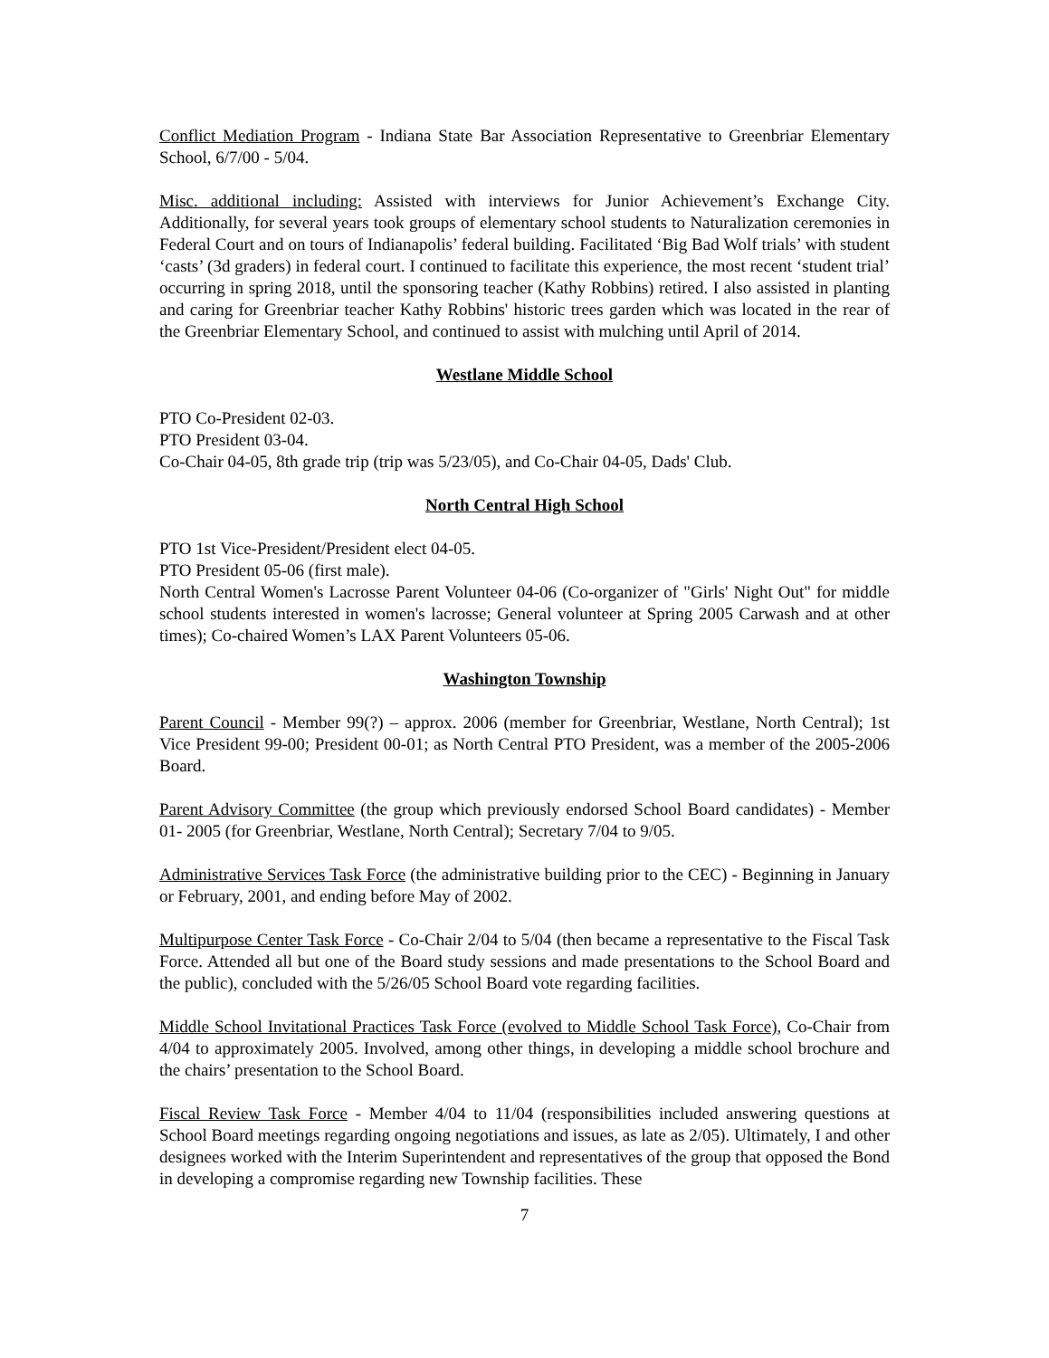Conflict Mediation Program - Indiana State Bar Association Representative to Greenbriar Elementary School, 6/7/00 - 5/04.
Misc. additional including: Assisted with interviews for Junior Achievement’s Exchange City. Additionally, for several years took groups of elementary school students to Naturalization ceremonies in Federal Court and on tours of Indianapolis’ federal building. Facilitated ‘Big Bad Wolf trials’ with student ‘casts’ (3d graders) in federal court. I continued to facilitate this experience, the most recent ‘student trial’ occurring in spring 2018, until the sponsoring teacher (Kathy Robbins) retired. I also assisted in planting and caring for Greenbriar teacher Kathy Robbins' historic trees garden which was located in the rear of the Greenbriar Elementary School, and continued to assist with mulching until April of 2014.
Westlane Middle School
PTO Co-President 02-03.
PTO President 03-04.
Co-Chair 04-05, 8th grade trip (trip was 5/23/05), and Co-Chair 04-05, Dads' Club.
North Central High School
PTO 1st Vice-President/President elect 04-05.
PTO President 05-06 (first male).
North Central Women's Lacrosse Parent Volunteer 04-06 (Co-organizer of "Girls' Night Out" for middle school students interested in women's lacrosse; General volunteer at Spring 2005 Carwash and at other times); Co-chaired Women’s LAX Parent Volunteers 05-06.
Washington Township
Parent Council - Member 99(?) – approx. 2006 (member for Greenbriar, Westlane, North Central); 1st Vice President 99-00; President 00-01; as North Central PTO President, was a member of the 2005-2006 Board.
Parent Advisory Committee (the group which previously endorsed School Board candidates) - Member 01- 2005 (for Greenbriar, Westlane, North Central); Secretary 7/04 to 9/05.
Administrative Services Task Force (the administrative building prior to the CEC) - Beginning in January or February, 2001, and ending before May of 2002.
Multipurpose Center Task Force - Co-Chair 2/04 to 5/04 (then became a representative to the Fiscal Task Force. Attended all but one of the Board study sessions and made presentations to the School Board and the public), concluded with the 5/26/05 School Board vote regarding facilities.
Middle School Invitational Practices Task Force (evolved to Middle School Task Force), Co-Chair from 4/04 to approximately 2005. Involved, among other things, in developing a middle school brochure and the chairs’ presentation to the School Board.
Fiscal Review Task Force - Member 4/04 to 11/04 (responsibilities included answering questions at School Board meetings regarding ongoing negotiations and issues, as late as 2/05). Ultimately, I and other designees worked with the Interim Superintendent and representatives of the group that opposed the Bond in developing a compromise regarding new Township facilities. These
7